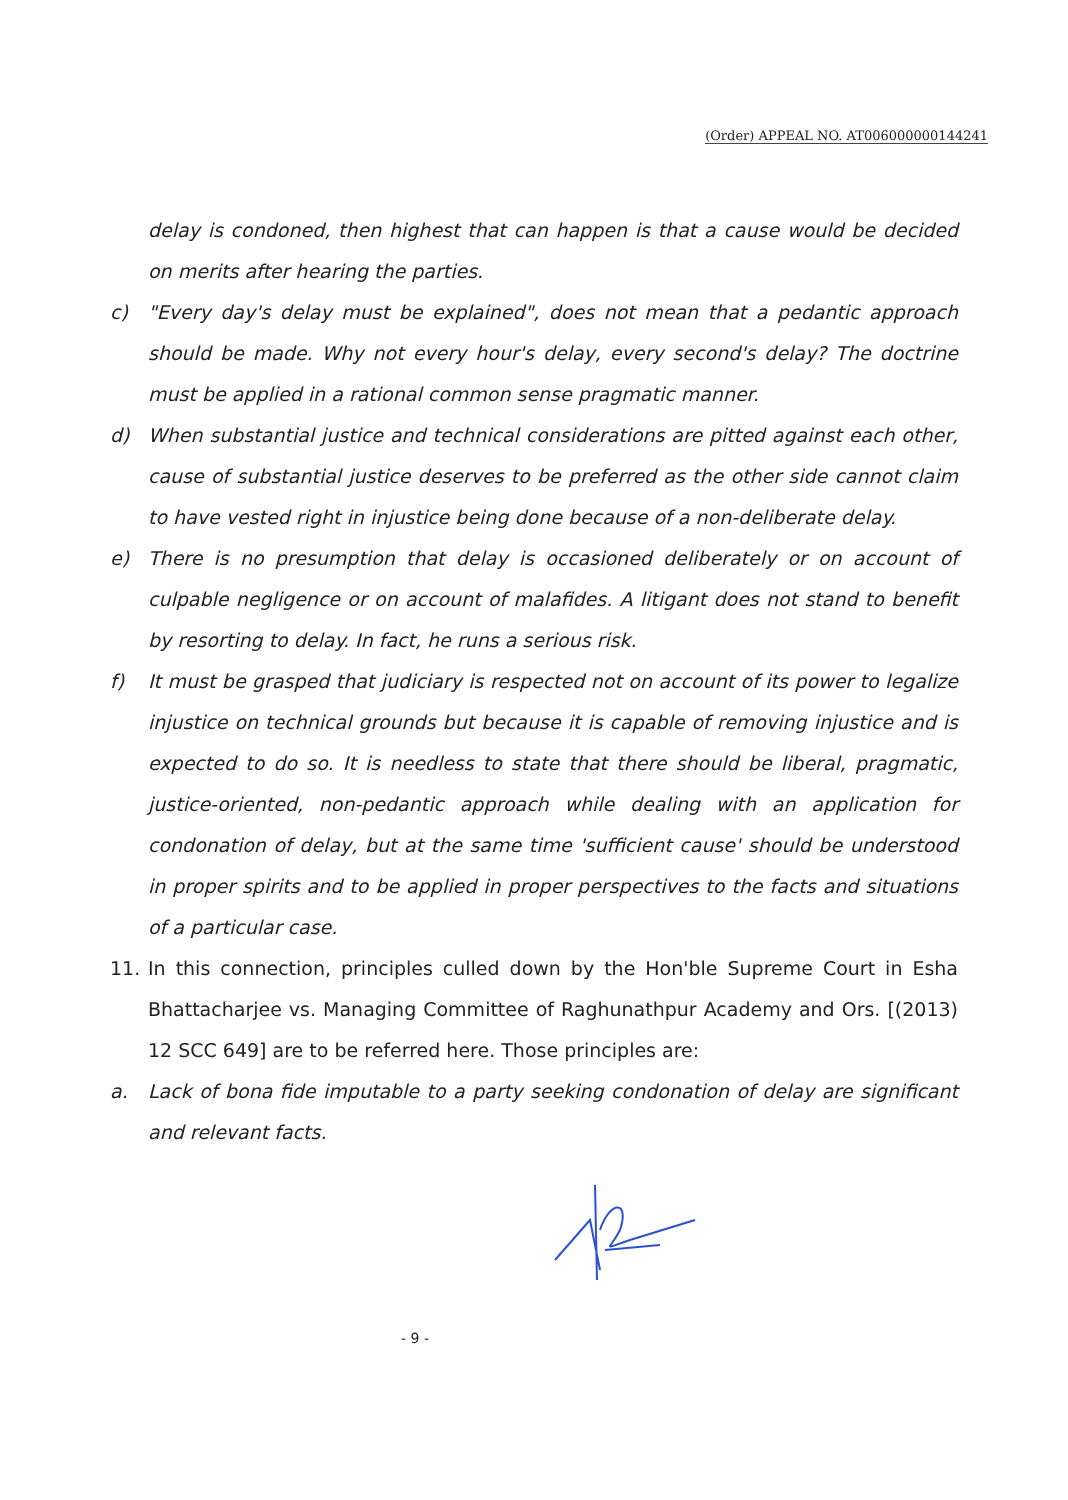(Order) APPEAL NO. AT006000000144241
delay is condoned, then highest that can happen is that a cause would be decided on merits after hearing the parties.
c) "Every day's delay must be explained", does not mean that a pedantic approach should be made. Why not every hour's delay, every second's delay? The doctrine must be applied in a rational common sense pragmatic manner.
d) When substantial justice and technical considerations are pitted against each other, cause of substantial justice deserves to be preferred as the other side cannot claim to have vested right in injustice being done because of a non-deliberate delay.
e) There is no presumption that delay is occasioned deliberately or on account of culpable negligence or on account of malafides. A litigant does not stand to benefit by resorting to delay. In fact, he runs a serious risk.
f) It must be grasped that judiciary is respected not on account of its power to legalize injustice on technical grounds but because it is capable of removing injustice and is expected to do so. It is needless to state that there should be liberal, pragmatic, justice-oriented, non-pedantic approach while dealing with an application for condonation of delay, but at the same time 'sufficient cause' should be understood in proper spirits and to be applied in proper perspectives to the facts and situations of a particular case.
11. In this connection, principles culled down by the Hon'ble Supreme Court in Esha Bhattacharjee vs. Managing Committee of Raghunathpur Academy and Ors. [(2013) 12 SCC 649] are to be referred here. Those principles are:
a. Lack of bona fide imputable to a party seeking condonation of delay are significant and relevant facts.
- 9 -